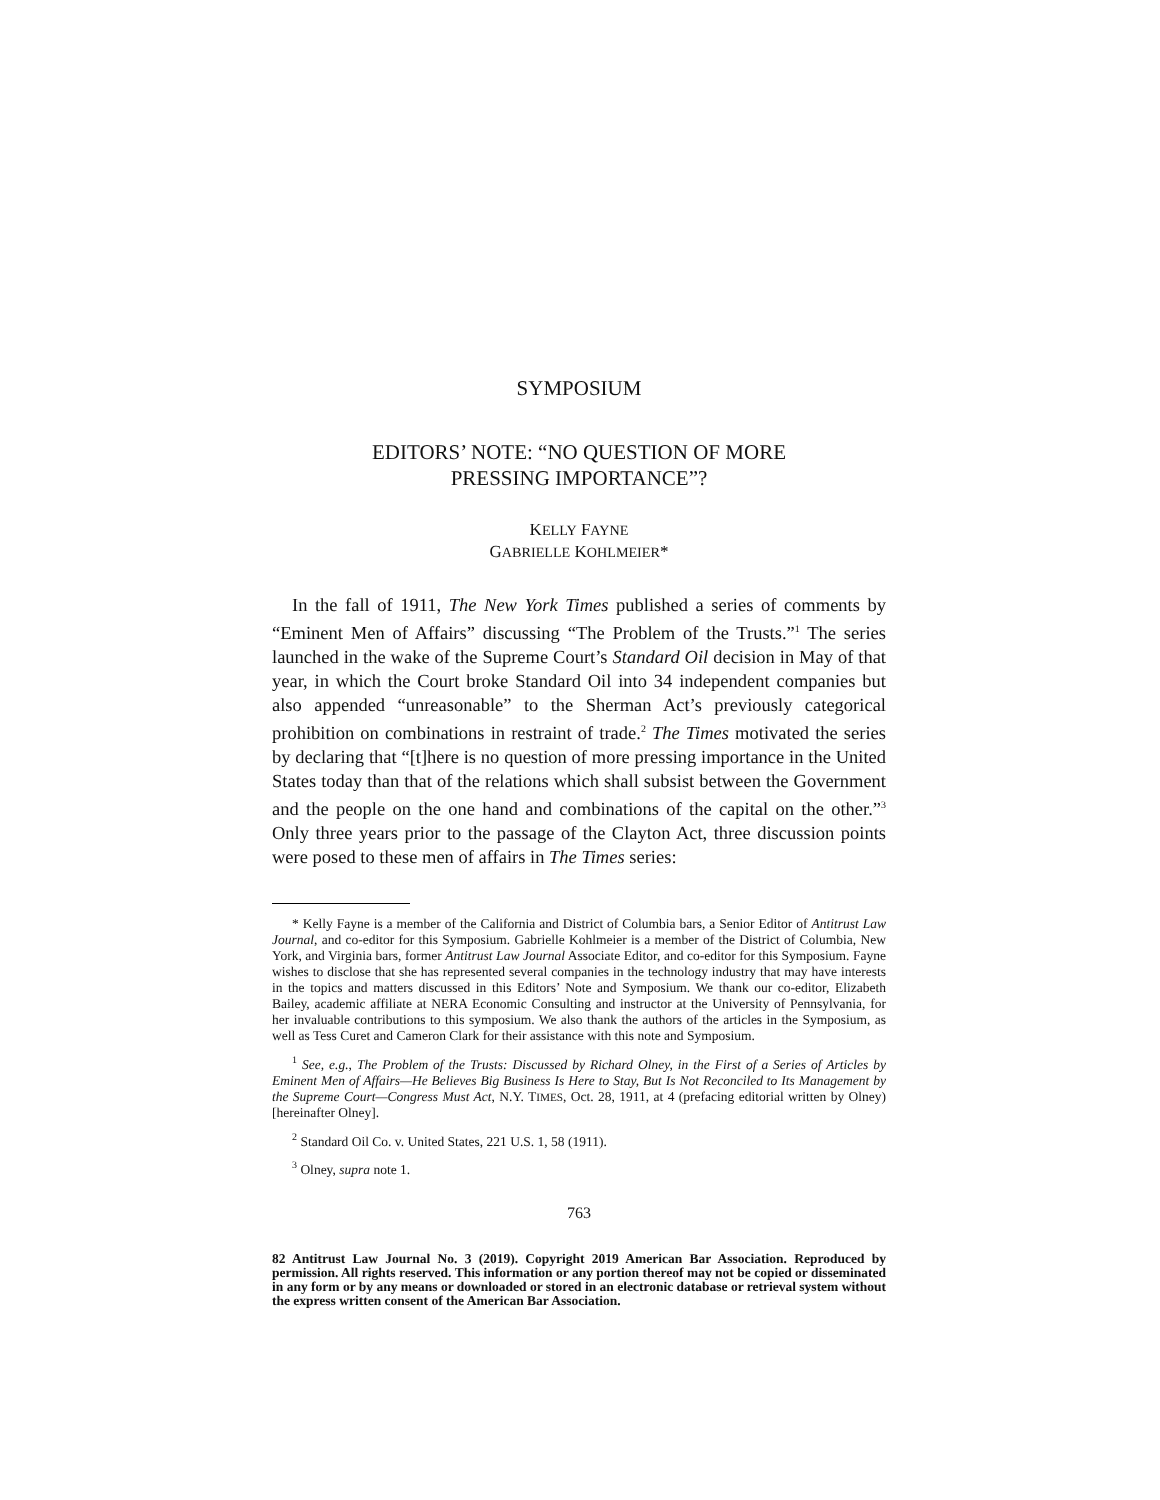SYMPOSIUM
EDITORS’ NOTE: “NO QUESTION OF MORE
PRESSING IMPORTANCE”?
KELLY FAYNE
GABRIELLE KOHLMEIER*
In the fall of 1911, The New York Times published a series of comments by “Eminent Men of Affairs” discussing “The Problem of the Trusts.”<sup>1</sup> The series launched in the wake of the Supreme Court’s Standard Oil decision in May of that year, in which the Court broke Standard Oil into 34 independent companies but also appended “unreasonable” to the Sherman Act’s previously categorical prohibition on combinations in restraint of trade.<sup>2</sup> The Times motivated the series by declaring that “[t]here is no question of more pressing importance in the United States today than that of the relations which shall subsist between the Government and the people on the one hand and combinations of the capital on the other.”<sup>3</sup> Only three years prior to the passage of the Clayton Act, three discussion points were posed to these men of affairs in The Times series:
* Kelly Fayne is a member of the California and District of Columbia bars, a Senior Editor of Antitrust Law Journal, and co-editor for this Symposium. Gabrielle Kohlmeier is a member of the District of Columbia, New York, and Virginia bars, former Antitrust Law Journal Associate Editor, and co-editor for this Symposium. Fayne wishes to disclose that she has represented several companies in the technology industry that may have interests in the topics and matters discussed in this Editors’ Note and Symposium. We thank our co-editor, Elizabeth Bailey, academic affiliate at NERA Economic Consulting and instructor at the University of Pennsylvania, for her invaluable contributions to this symposium. We also thank the authors of the articles in the Symposium, as well as Tess Curet and Cameron Clark for their assistance with this note and Symposium.
<sup>1</sup> See, e.g., The Problem of the Trusts: Discussed by Richard Olney, in the First of a Series of Articles by Eminent Men of Affairs—He Believes Big Business Is Here to Stay, But Is Not Reconciled to Its Management by the Supreme Court—Congress Must Act, N.Y. TIMES, Oct. 28, 1911, at 4 (prefacing editorial written by Olney) [hereinafter Olney].
<sup>2</sup> Standard Oil Co. v. United States, 221 U.S. 1, 58 (1911).
<sup>3</sup> Olney, supra note 1.
763
82 Antitrust Law Journal No. 3 (2019). Copyright 2019 American Bar Association. Reproduced by permission. All rights reserved. This information or any portion thereof may not be copied or disseminated in any form or by any means or downloaded or stored in an electronic database or retrieval system without the express written consent of the American Bar Association.